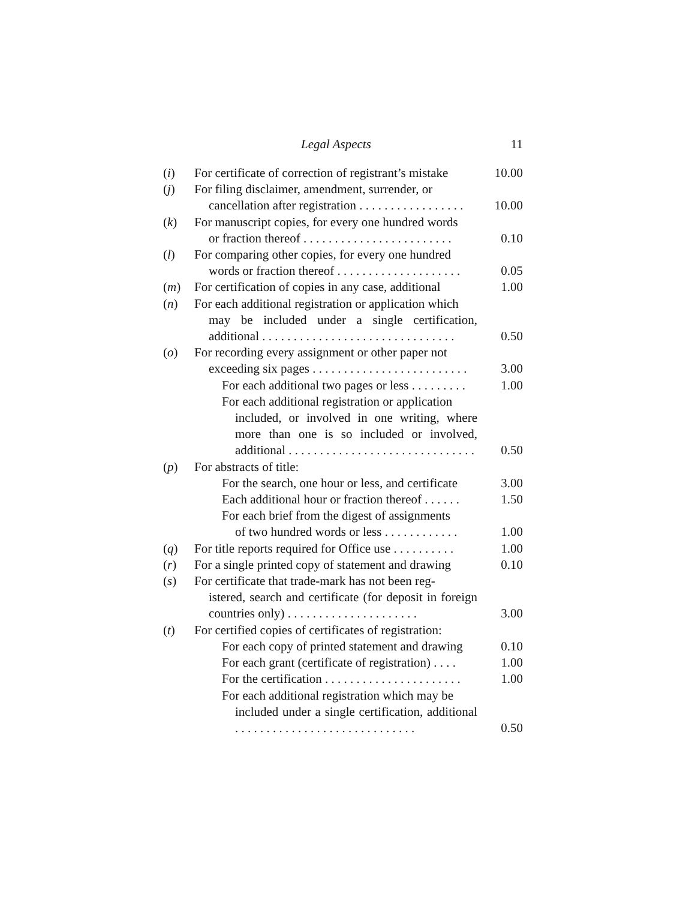Legal Aspects 11
| ( i ) | For certificate of correction of registrant’s mistake | 10.00 |
| ( j ) | For filing disclaimer, amendment, surrender, or cancellation after registration . . . . . . . . . . . . . . . . . | 10.00 |
| ( k ) | For manuscript copies, for every one hundred words or fraction thereof . . . . . . . . . . . . . . . . . . . . . . . . | 0.10 |
| ( l ) | For comparing other copies, for every one hundred words or fraction thereof . . . . . . . . . . . . . . . . . . . . | 0.05 |
| ( m ) | For certification of copies in any case, additional | 1.00 |
| ( n ) | For each additional registration or application which may be included under a single certification, additional . . . . . . . . . . . . . . . . . . . . . . . . . . . . . . . | 0.50 |
| ( o ) | For recording every assignment or other paper not exceeding six pages . . . . . . . . . . . . . . . . . . . . . . . . . | 3.00 |
| | For each additional two pages or less . . . . . . . . . | 1.00 |
| | For each additional registration or application included, or involved in one writing, where more than one is so included or involved, additional . . . . . . . . . . . . . . . . . . . . . . . . . . . . . . | 0.50 |
| ( p ) | For abstracts of title: | |
| | For the search, one hour or less, and certificate | 3.00 |
| | Each additional hour or fraction thereof . . . . . . | 1.50 |
| | For each brief from the digest of assignments of two hundred words or less . . . . . . . . . . . . | 1.00 |
| ( q ) | For title reports required for Office use . . . . . . . . . . | 1.00 |
| ( r ) | For a single printed copy of statement and drawing | 0.10 |
| ( s ) | For certificate that trade-mark has not been reg- istered, search and certificate (for deposit in foreign countries only) . . . . . . . . . . . . . . . . . . . . . | 3.00 |
| ( t ) | For certified copies of certificates of registration: | |
| | For each copy of printed statement and drawing | 0.10 |
| | For each grant (certificate of registration) . . . . | 1.00 |
| | For the certification . . . . . . . . . . . . . . . . . . . . . . | 1.00 |
| | For each additional registration which may be included under a single certification, additional . . . . . . . . . . . . . . . . . . . . . . . . . . . . . | 0.50 |